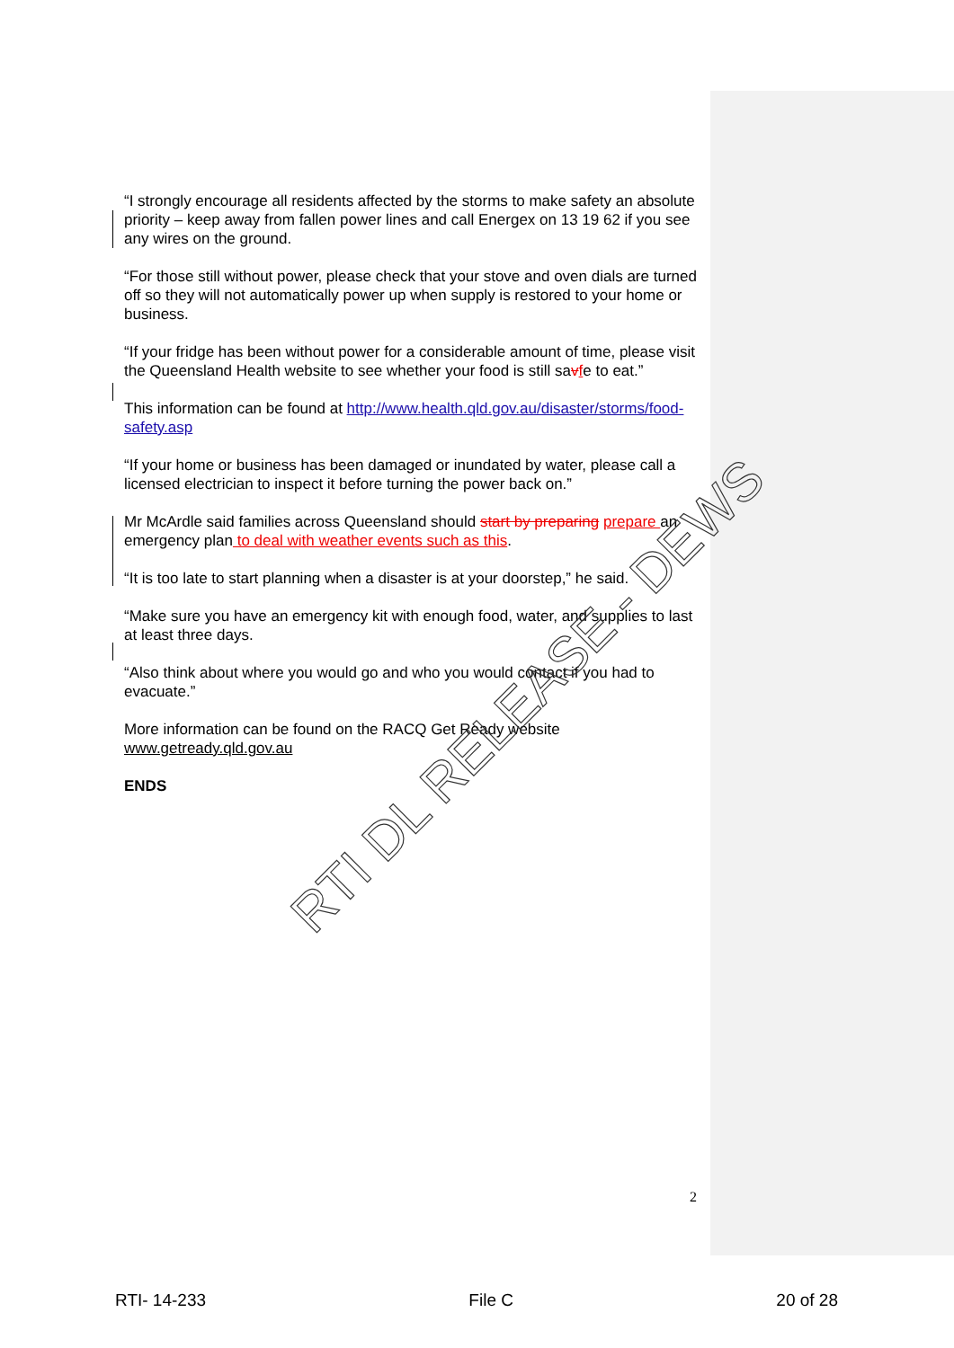“I strongly encourage all residents affected by the storms to make safety an absolute priority – keep away from fallen power lines and call Energex on 13 19 62 if you see any wires on the ground.
“For those still without power, please check that your stove and oven dials are turned off so they will not automatically power up when supply is restored to your home or business.
“If your fridge has been without power for a considerable amount of time, please visit the Queensland Health website to see whether your food is still savfe to eat.”
This information can be found at http://www.health.qld.gov.au/disaster/storms/food-safety.asp
“If your home or business has been damaged or inundated by water, please call a licensed electrician to inspect it before turning the power back on.”
Mr McArdle said families across Queensland should start by preparing prepare an emergency plan to deal with weather events such as this.
“It is too late to start planning when a disaster is at your doorstep,” he said.
“Make sure you have an emergency kit with enough food, water, and supplies to last at least three days.
“Also think about where you would go and who you would contact if you had to evacuate.”
More information can be found on the RACQ Get Ready website www.getready.qld.gov.au
ENDS
RTI DL RELEASE - DEWS
2
RTI- 14-233 File C 20 of 28